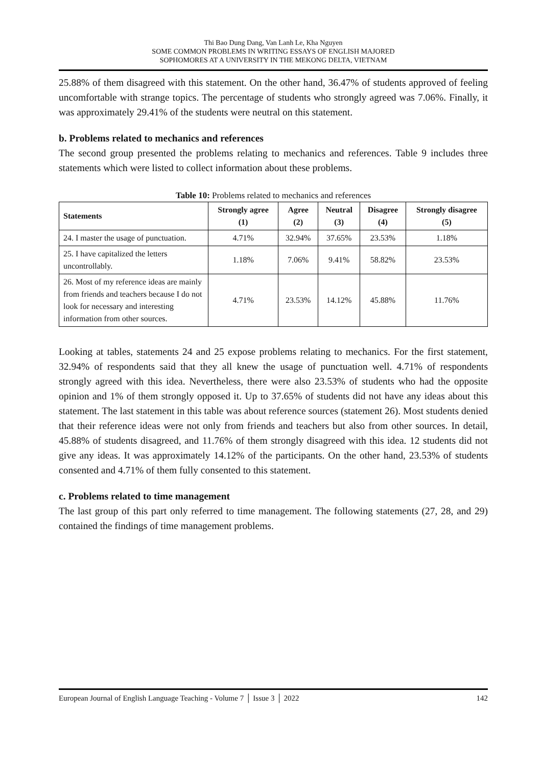Thi Bao Dung Dang, Van Lanh Le, Kha Nguyen
SOME COMMON PROBLEMS IN WRITING ESSAYS OF ENGLISH MAJORED
SOPHOMORES AT A UNIVERSITY IN THE MEKONG DELTA, VIETNAM
25.88% of them disagreed with this statement. On the other hand, 36.47% of students approved of feeling uncomfortable with strange topics. The percentage of students who strongly agreed was 7.06%. Finally, it was approximately 29.41% of the students were neutral on this statement.
b. Problems related to mechanics and references
The second group presented the problems relating to mechanics and references. Table 9 includes three statements which were listed to collect information about these problems.
Table 10: Problems related to mechanics and references
| Statements | Strongly agree (1) | Agree (2) | Neutral (3) | Disagree (4) | Strongly disagree (5) |
| --- | --- | --- | --- | --- | --- |
| 24. I master the usage of punctuation. | 4.71% | 32.94% | 37.65% | 23.53% | 1.18% |
| 25. I have capitalized the letters uncontrollably. | 1.18% | 7.06% | 9.41% | 58.82% | 23.53% |
| 26. Most of my reference ideas are mainly from friends and teachers because I do not look for necessary and interesting information from other sources. | 4.71% | 23.53% | 14.12% | 45.88% | 11.76% |
Looking at tables, statements 24 and 25 expose problems relating to mechanics. For the first statement, 32.94% of respondents said that they all knew the usage of punctuation well. 4.71% of respondents strongly agreed with this idea. Nevertheless, there were also 23.53% of students who had the opposite opinion and 1% of them strongly opposed it. Up to 37.65% of students did not have any ideas about this statement. The last statement in this table was about reference sources (statement 26). Most students denied that their reference ideas were not only from friends and teachers but also from other sources. In detail, 45.88% of students disagreed, and 11.76% of them strongly disagreed with this idea. 12 students did not give any ideas. It was approximately 14.12% of the participants. On the other hand, 23.53% of students consented and 4.71% of them fully consented to this statement.
c. Problems related to time management
The last group of this part only referred to time management. The following statements (27, 28, and 29) contained the findings of time management problems.
European Journal of English Language Teaching - Volume 7 │ Issue 3 │ 2022 142